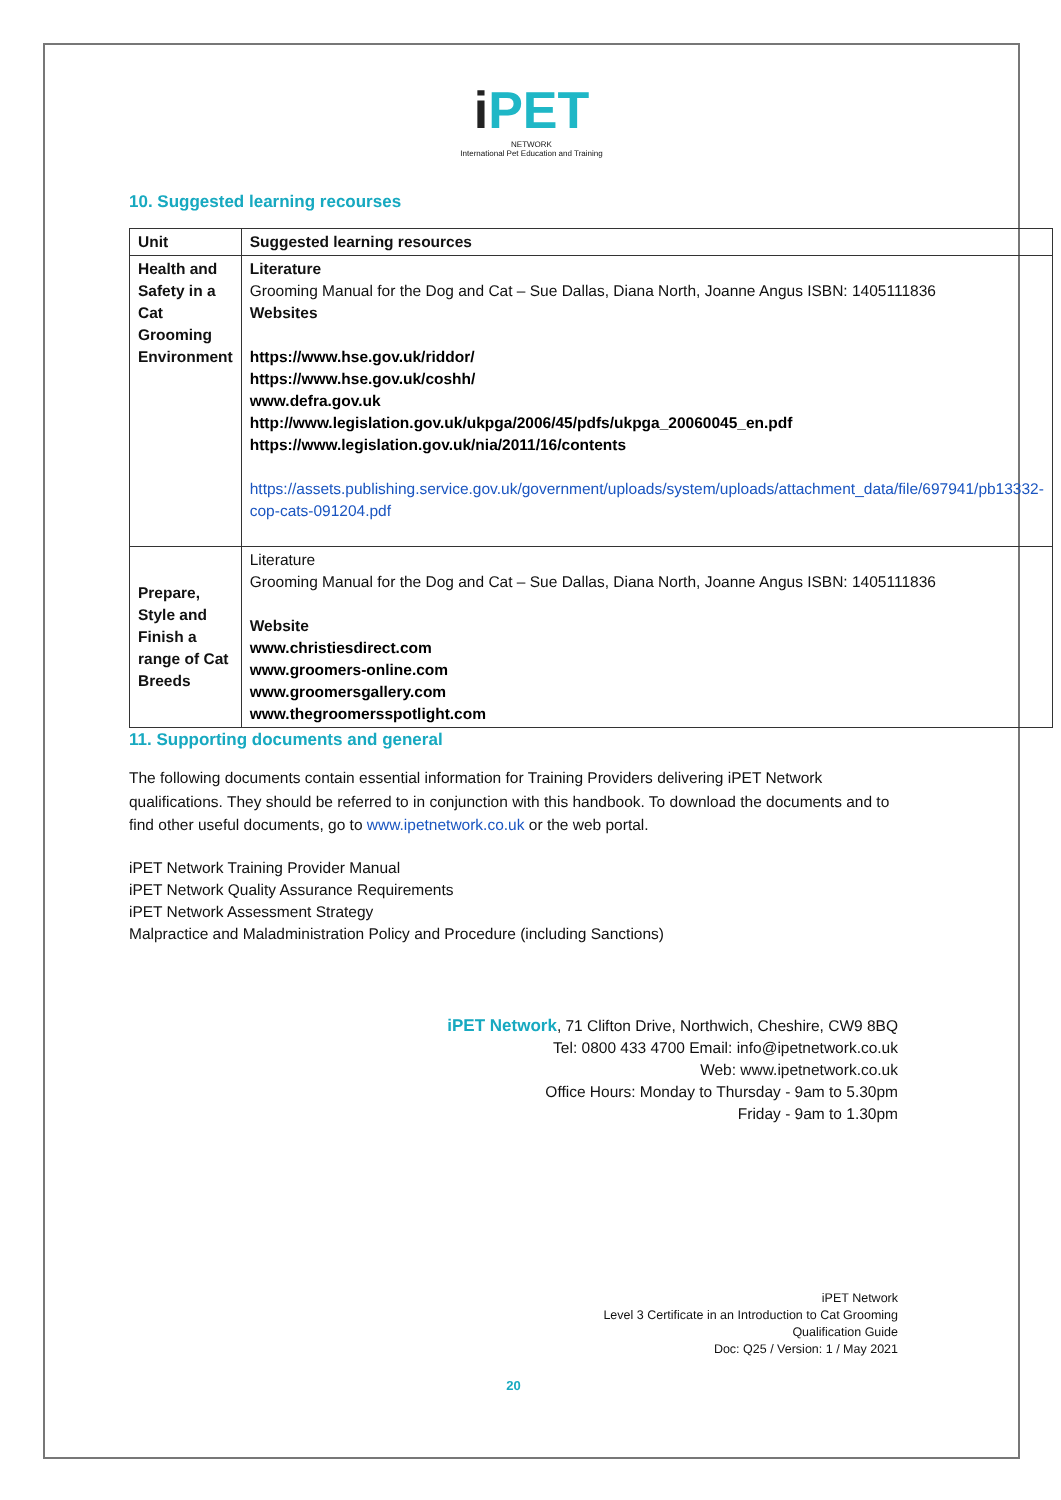iPET
NETWORK
International Pet Education and Training
10. Suggested learning recourses
| Unit | Suggested learning resources |
| --- | --- |
| Health and Safety in a Cat Grooming Environment | Literature Grooming Manual for the Dog and Cat – Sue Dallas, Diana North, Joanne Angus ISBN: 1405111836 Websites https://www.hse.gov.uk/riddor/ https://www.hse.gov.uk/coshh/ www.defra.gov.uk http://www.legislation.gov.uk/ukpga/2006/45/pdfs/ukpga_20060045_en.pdf https://www.legislation.gov.uk/nia/2011/16/contents https://assets.publishing.service.gov.uk/government/uploads/system/uploads/attachment_data/file/697941/pb13332-cop-cats-091204.pdf |
| Prepare, Style and Finish a range of Cat Breeds | Literature Grooming Manual for the Dog and Cat – Sue Dallas, Diana North, Joanne Angus ISBN: 1405111836 Website www.christiesdirect.com www.groomers-online.com www.groomersgallery.com www.thegroomersspotlight.com |
11. Supporting documents and general
The following documents contain essential information for Training Providers delivering iPET Network qualifications. They should be referred to in conjunction with this handbook. To download the documents and to find other useful documents, go to www.ipetnetwork.co.uk or the web portal.
iPET Network Training Provider Manual
iPET Network Quality Assurance Requirements
iPET Network Assessment Strategy
Malpractice and Maladministration Policy and Procedure (including Sanctions)
iPET Network, 71 Clifton Drive, Northwich, Cheshire, CW9 8BQ
Tel: 0800 433 4700 Email: info@ipetnetwork.co.uk
Web: www.ipetnetwork.co.uk
Office Hours: Monday to Thursday - 9am to 5.30pm
Friday - 9am to 1.30pm
iPET Network
Level 3 Certificate in an Introduction to Cat Grooming
Qualification Guide
Doc: Q25 / Version: 1 / May 2021
20